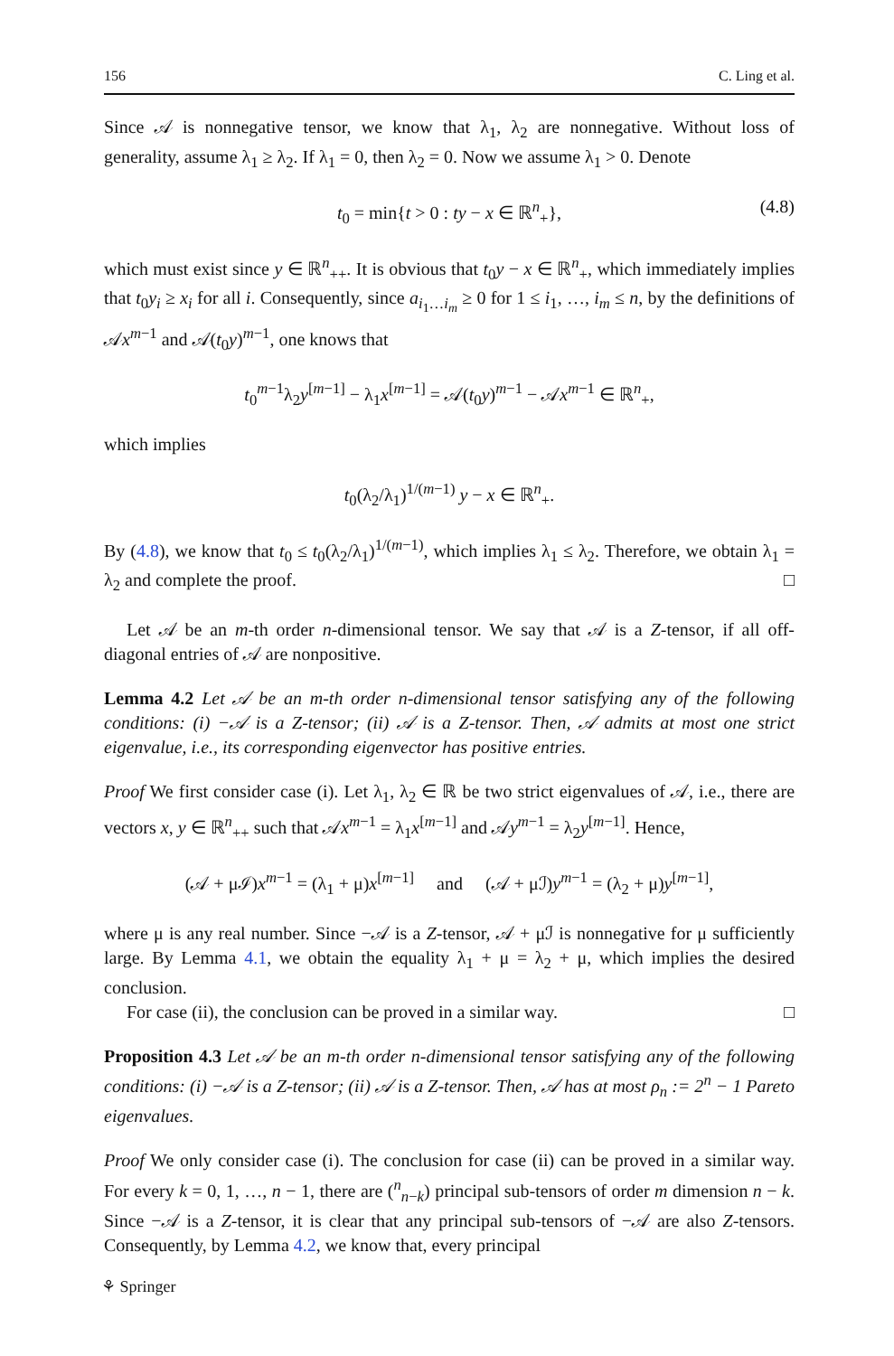156 C. Ling et al.
Since 𝒜 is nonnegative tensor, we know that λ<sub>1</sub>, λ<sub>2</sub> are nonnegative. Without loss of generality, assume λ<sub>1</sub> ≥ λ<sub>2</sub>. If λ<sub>1</sub> = 0, then λ<sub>2</sub> = 0. Now we assume λ<sub>1</sub> > 0. Denote
t<sub>0</sub> = min{t > 0 : ty − x ∈ ℝ<sup>n</sup><sub>+</sub>}, (4.8)
which must exist since y ∈ ℝ<sup>n</sup><sub>++</sub>. It is obvious that t<sub>0</sub>y − x ∈ ℝ<sup>n</sup><sub>+</sub>, which immediately implies that t<sub>0</sub>y<sub>i</sub> ≥ x<sub>i</sub> for all i. Consequently, since a<sub>i<sub>1</sub>…i<sub>m</sub></sub> ≥ 0 for 1 ≤ i<sub>1</sub>, …, i<sub>m</sub> ≤ n, by the definitions of 𝒜x<sup>m−1</sup> and 𝒜(t<sub>0</sub>y)<sup>m−1</sup>, one knows that
t<sub>0</sub><sup>m−1</sup>λ<sub>2</sub>y<sup>[m−1]</sup> − λ<sub>1</sub>x<sup>[m−1]</sup> = 𝒜(t<sub>0</sub>y)<sup>m−1</sup> − 𝒜x<sup>m−1</sup> ∈ ℝ<sup>n</sup><sub>+</sub>,
which implies
t<sub>0</sub>(λ<sub>2</sub>/λ<sub>1</sub>)<sup>1/(m−1)</sup> y − x ∈ ℝ<sup>n</sup><sub>+</sub>.
By (4.8), we know that t<sub>0</sub> ≤ t<sub>0</sub>(λ<sub>2</sub>/λ<sub>1</sub>)<sup>1/(m−1)</sup>, which implies λ<sub>1</sub> ≤ λ<sub>2</sub>. Therefore, we obtain λ<sub>1</sub> = λ<sub>2</sub> and complete the proof. □
Let 𝒜 be an m-th order n-dimensional tensor. We say that 𝒜 is a Z-tensor, if all off-diagonal entries of 𝒜 are nonpositive.
Lemma 4.2 Let 𝒜 be an m-th order n-dimensional tensor satisfying any of the following conditions: (i) −𝒜 is a Z-tensor; (ii) 𝒜 is a Z-tensor. Then, 𝒜 admits at most one strict eigenvalue, i.e., its corresponding eigenvector has positive entries.
Proof We first consider case (i). Let λ<sub>1</sub>, λ<sub>2</sub> ∈ ℝ be two strict eigenvalues of 𝒜, i.e., there are vectors x, y ∈ ℝ<sup>n</sup><sub>++</sub> such that 𝒜x<sup>m−1</sup> = λ<sub>1</sub>x<sup>[m−1]</sup> and 𝒜y<sup>m−1</sup> = λ<sub>2</sub>y<sup>[m−1]</sup>. Hence,
(𝒜 + μℐ)x<sup>m−1</sup> = (λ<sub>1</sub> + μ)x<sup>[m−1]</sup> and (𝒜 + μℐ)y<sup>m−1</sup> = (λ<sub>2</sub> + μ)y<sup>[m−1]</sup>,
where μ is any real number. Since −𝒜 is a Z-tensor, 𝒜 + μℐ is nonnegative for μ sufficiently large. By Lemma 4.1, we obtain the equality λ<sub>1</sub> + μ = λ<sub>2</sub> + μ, which implies the desired conclusion.
For case (ii), the conclusion can be proved in a similar way. □
Proposition 4.3 Let 𝒜 be an m-th order n-dimensional tensor satisfying any of the following conditions: (i) −𝒜 is a Z-tensor; (ii) 𝒜 is a Z-tensor. Then, 𝒜 has at most ρ<sub>n</sub> := 2<sup>n</sup> − 1 Pareto eigenvalues.
Proof We only consider case (i). The conclusion for case (ii) can be proved in a similar way. For every k = 0, 1, …, n − 1, there are (<sup>n</sup><sub>n−k</sub>) principal sub-tensors of order m dimension n − k. Since −𝒜 is a Z-tensor, it is clear that any principal sub-tensors of −𝒜 are also Z-tensors. Consequently, by Lemma 4.2, we know that, every principal
⚘ Springer